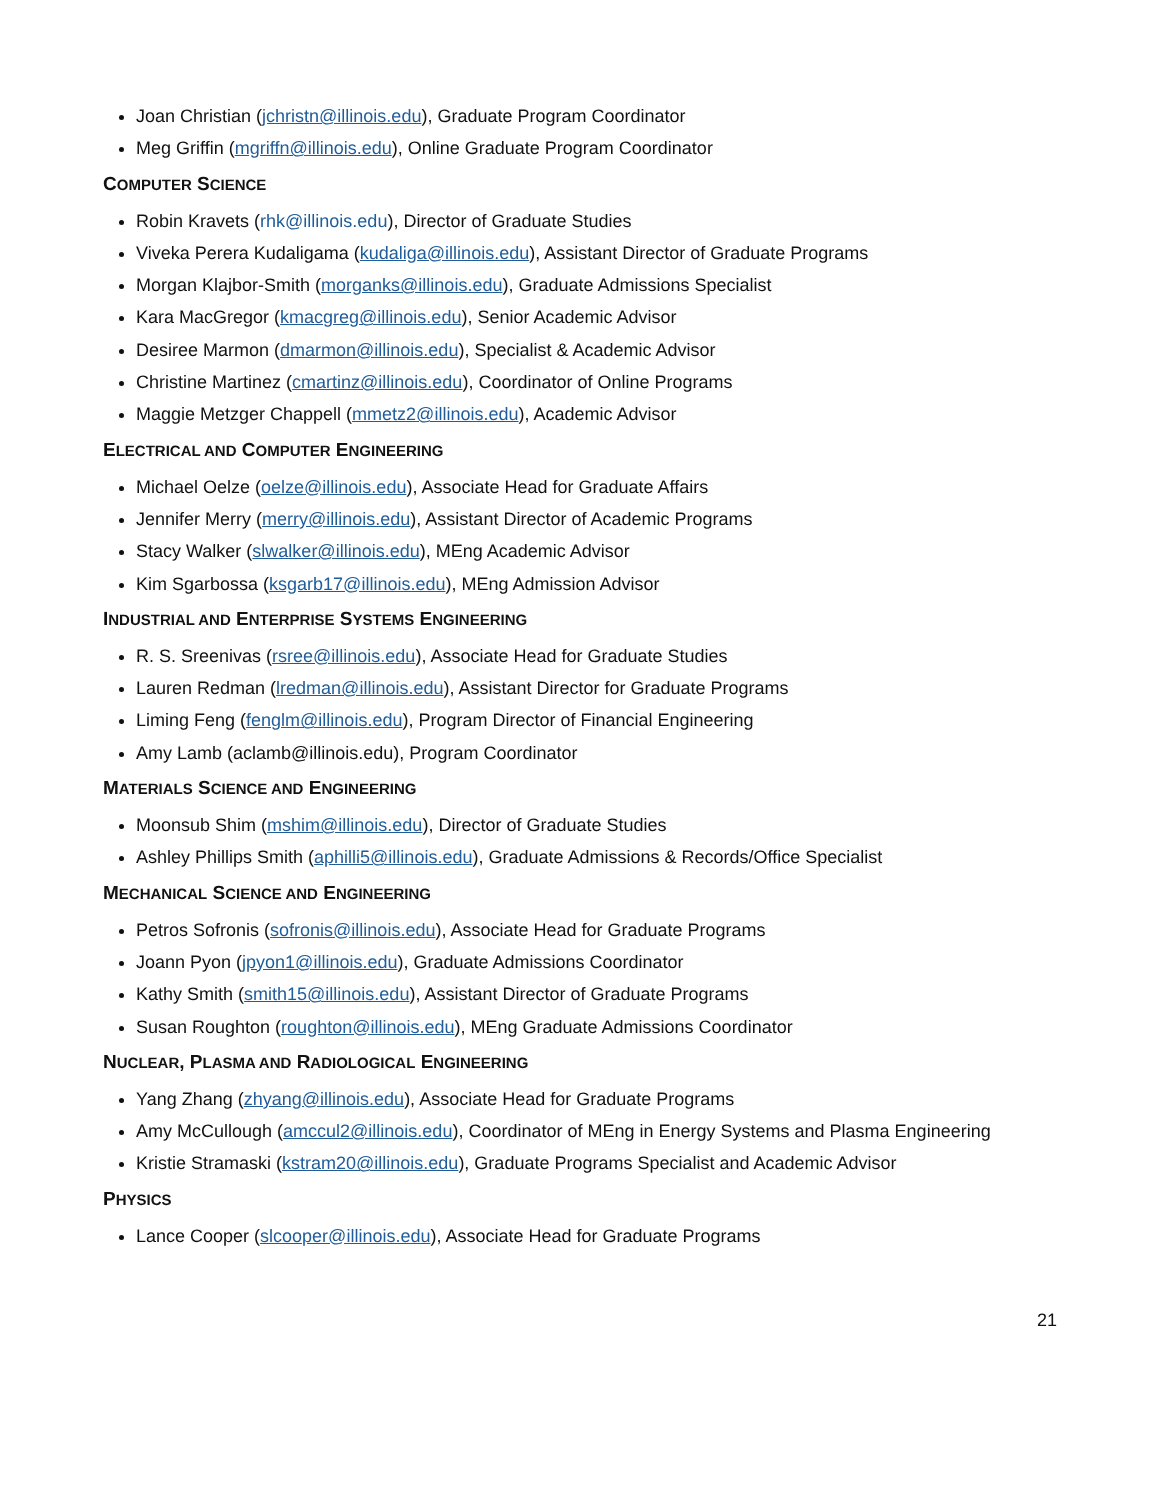Joan Christian (jchristn@illinois.edu), Graduate Program Coordinator
Meg Griffin (mgriffn@illinois.edu), Online Graduate Program Coordinator
COMPUTER SCIENCE
Robin Kravets (rhk@illinois.edu), Director of Graduate Studies
Viveka Perera Kudaligama (kudaliga@illinois.edu), Assistant Director of Graduate Programs
Morgan Klajbor-Smith (morganks@illinois.edu), Graduate Admissions Specialist
Kara MacGregor (kmacgreg@illinois.edu), Senior Academic Advisor
Desiree Marmon (dmarmon@illinois.edu), Specialist & Academic Advisor
Christine Martinez (cmartinz@illinois.edu), Coordinator of Online Programs
Maggie Metzger Chappell (mmetz2@illinois.edu), Academic Advisor
ELECTRICAL AND COMPUTER ENGINEERING
Michael Oelze (oelze@illinois.edu), Associate Head for Graduate Affairs
Jennifer Merry (merry@illinois.edu), Assistant Director of Academic Programs
Stacy Walker (slwalker@illinois.edu), MEng Academic Advisor
Kim Sgarbossa (ksgarb17@illinois.edu), MEng Admission Advisor
INDUSTRIAL AND ENTERPRISE SYSTEMS ENGINEERING
R. S. Sreenivas (rsree@illinois.edu), Associate Head for Graduate Studies
Lauren Redman (lredman@illinois.edu), Assistant Director for Graduate Programs
Liming Feng (fenglm@illinois.edu), Program Director of Financial Engineering
Amy Lamb (aclamb@illinois.edu), Program Coordinator
MATERIALS SCIENCE AND ENGINEERING
Moonsub Shim (mshim@illinois.edu), Director of Graduate Studies
Ashley Phillips Smith (aphilli5@illinois.edu), Graduate Admissions & Records/Office Specialist
MECHANICAL SCIENCE AND ENGINEERING
Petros Sofronis (sofronis@illinois.edu), Associate Head for Graduate Programs
Joann Pyon (jpyon1@illinois.edu), Graduate Admissions Coordinator
Kathy Smith (smith15@illinois.edu), Assistant Director of Graduate Programs
Susan Roughton (roughton@illinois.edu), MEng Graduate Admissions Coordinator
NUCLEAR, PLASMA AND RADIOLOGICAL ENGINEERING
Yang Zhang (zhyang@illinois.edu), Associate Head for Graduate Programs
Amy McCullough (amccul2@illinois.edu), Coordinator of MEng in Energy Systems and Plasma Engineering
Kristie Stramaski (kstram20@illinois.edu), Graduate Programs Specialist and Academic Advisor
PHYSICS
Lance Cooper (slcooper@illinois.edu), Associate Head for Graduate Programs
21